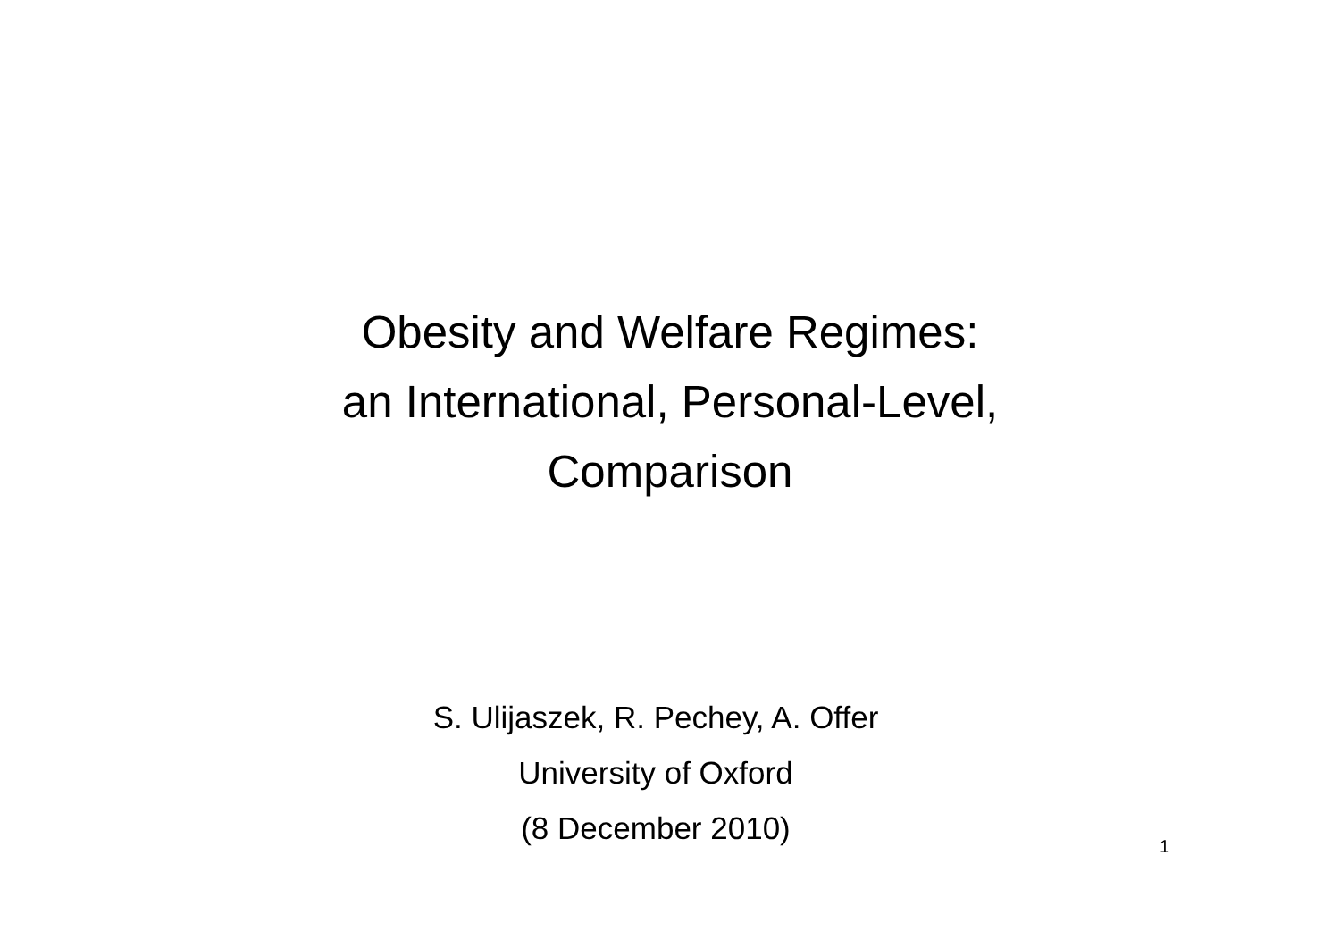Obesity and Welfare Regimes:
an International, Personal-Level,
Comparison
S. Ulijaszek, R. Pechey, A. Offer
University of Oxford
(8 December 2010)
1